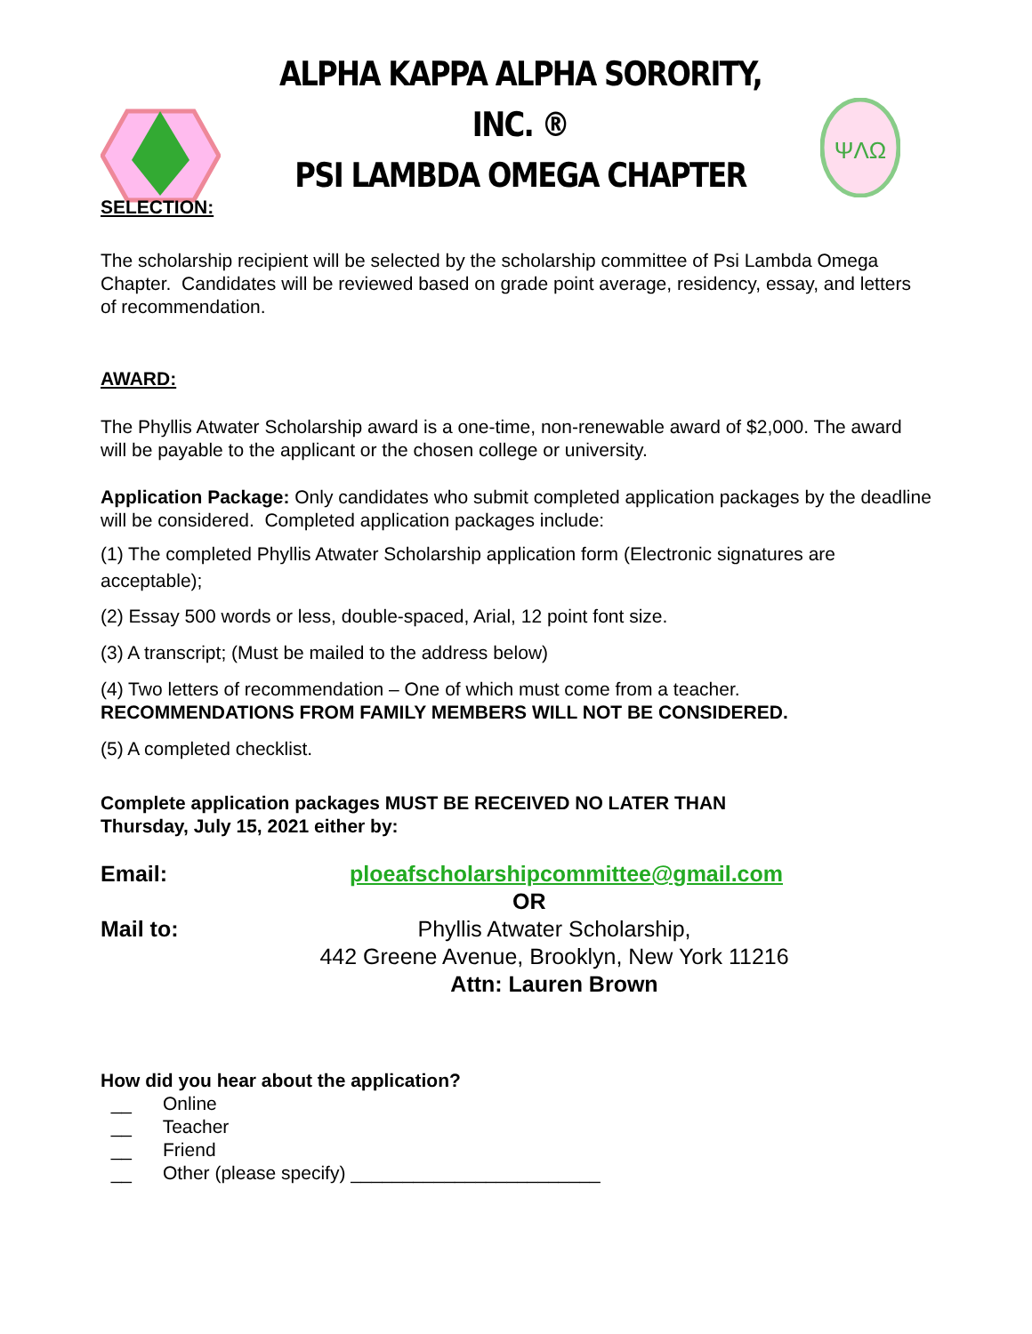ALPHA KAPPA ALPHA SORORITY, INC. ®
PSI LAMBDA OMEGA CHAPTER
ΨΛΩ
SELECTION:
The scholarship recipient will be selected by the scholarship committee of Psi Lambda Omega Chapter. Candidates will be reviewed based on grade point average, residency, essay, and letters of recommendation.
AWARD:
The Phyllis Atwater Scholarship award is a one-time, non-renewable award of $2,000. The award will be payable to the applicant or the chosen college or university.
Application Package: Only candidates who submit completed application packages by the deadline will be considered. Completed application packages include:
(1) The completed Phyllis Atwater Scholarship application form (Electronic signatures are acceptable);
(2) Essay 500 words or less, double-spaced, Arial, 12 point font size.
(3) A transcript; (Must be mailed to the address below)
(4) Two letters of recommendation – One of which must come from a teacher.
RECOMMENDATIONS FROM FAMILY MEMBERS WILL NOT BE CONSIDERED.
(5) A completed checklist.
Complete application packages MUST BE RECEIVED NO LATER THAN
Thursday, July 15, 2021 either by:
Email: ploeafscholarshipcommittee@gmail.com
OR
Mail to: Phyllis Atwater Scholarship,
442 Greene Avenue, Brooklyn, New York 11216
Attn: Lauren Brown
How did you hear about the application?
__ Online
__ Teacher
__ Friend
__ Other (please specify) ________________________